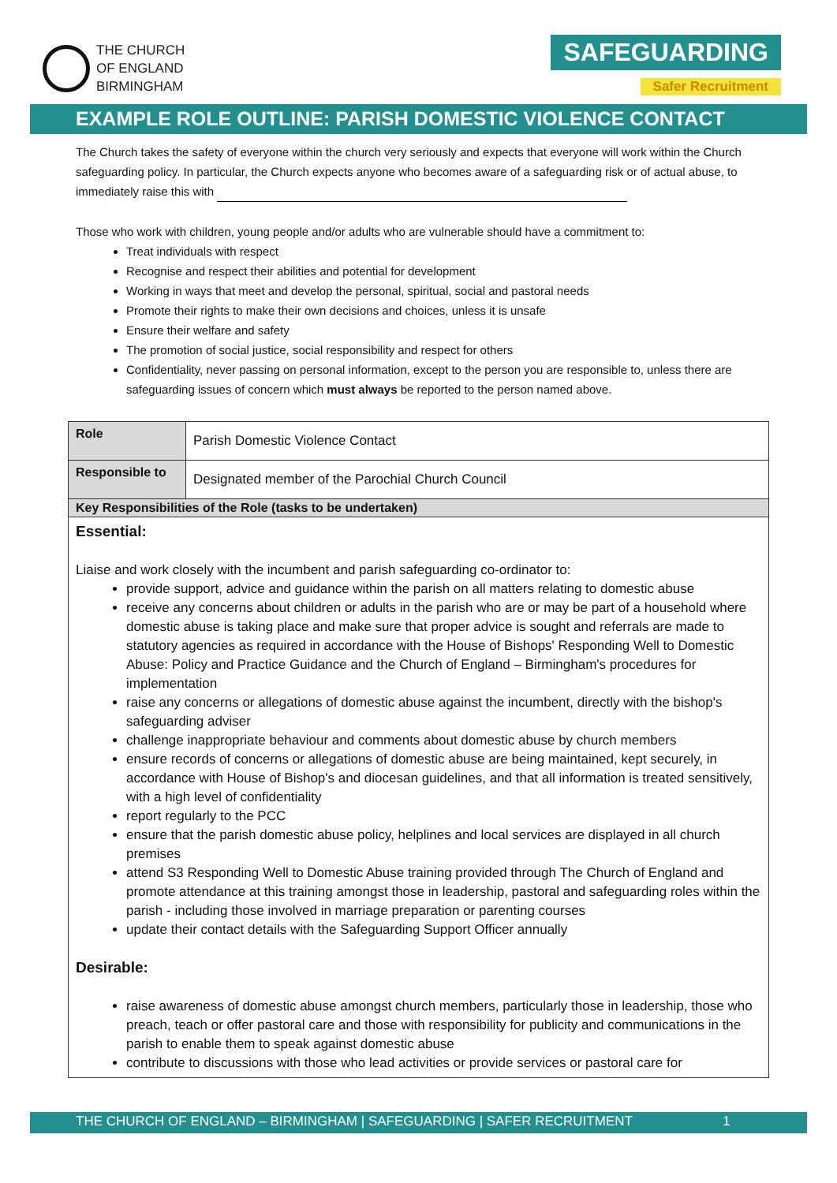THE CHURCH
OF ENGLAND
BIRMINGHAM
SAFEGUARDING
Safer Recruitment
EXAMPLE ROLE OUTLINE: PARISH DOMESTIC VIOLENCE CONTACT
The Church takes the safety of everyone within the church very seriously and expects that everyone will work within the Church safeguarding policy. In particular, the Church expects anyone who becomes aware of a safeguarding risk or of actual abuse, to immediately raise this with
Those who work with children, young people and/or adults who are vulnerable should have a commitment to:
Treat individuals with respect
Recognise and respect their abilities and potential for development
Working in ways that meet and develop the personal, spiritual, social and pastoral needs
Promote their rights to make their own decisions and choices, unless it is unsafe
Ensure their welfare and safety
The promotion of social justice, social responsibility and respect for others
Confidentiality, never passing on personal information, except to the person you are responsible to, unless there are safeguarding issues of concern which must always be reported to the person named above.
| Role | Parish Domestic Violence Contact |
| Responsible to | Designated member of the Parochial Church Council |
| Key Responsibilities of the Role (tasks to be undertaken) | |
| Essential: Liaise and work closely with the incumbent and parish safeguarding co-ordinator to: provide support, advice and guidance within the parish on all matters relating to domestic abuse receive any concerns about children or adults in the parish who are or may be part of a household where domestic abuse is taking place and make sure that proper advice is sought and referrals are made to statutory agencies as required in accordance with the House of Bishops' Responding Well to Domestic Abuse: Policy and Practice Guidance and the Church of England – Birmingham's procedures for implementation raise any concerns or allegations of domestic abuse against the incumbent, directly with the bishop's safeguarding adviser challenge inappropriate behaviour and comments about domestic abuse by church members ensure records of concerns or allegations of domestic abuse are being maintained, kept securely, in accordance with House of Bishop's and diocesan guidelines, and that all information is treated sensitively, with a high level of confidentiality report regularly to the PCC ensure that the parish domestic abuse policy, helplines and local services are displayed in all church premises attend S3 Responding Well to Domestic Abuse training provided through The Church of England and promote attendance at this training amongst those in leadership, pastoral and safeguarding roles within the parish - including those involved in marriage preparation or parenting courses update their contact details with the Safeguarding Support Officer annually Desirable: raise awareness of domestic abuse amongst church members, particularly those in leadership, those who preach, teach or offer pastoral care and those with responsibility for publicity and communications in the parish to enable them to speak against domestic abuse contribute to discussions with those who lead activities or provide services or pastoral care for | |
THE CHURCH OF ENGLAND – BIRMINGHAM | SAFEGUARDING | SAFER RECRUITMENT 1